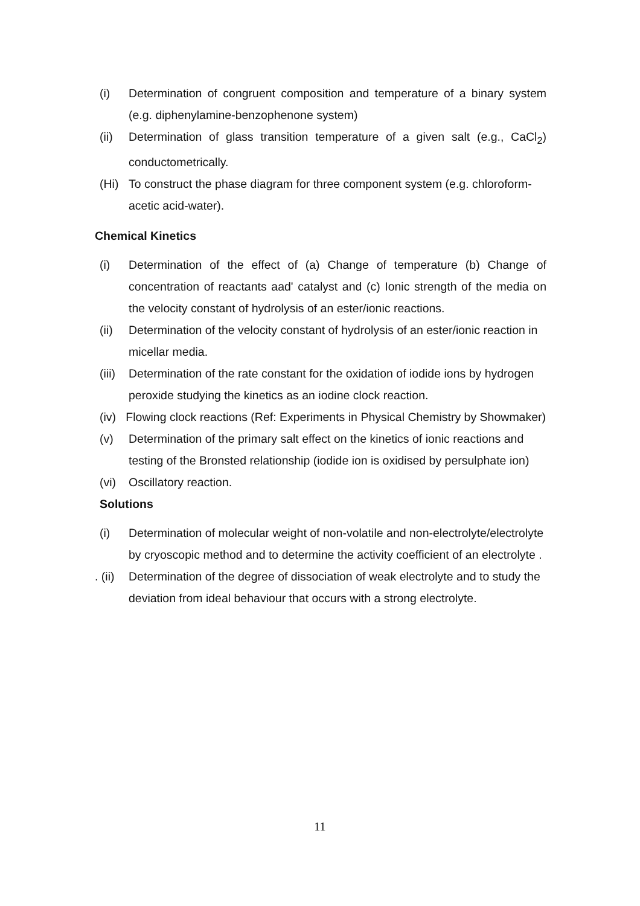(i) Determination of congruent composition and temperature of a binary system (e.g. diphenylamine-benzophenone system)
(ii) Determination of glass transition temperature of a given salt (e.g., CaCl<sub>2</sub>) conductometrically.
(Hi) To construct the phase diagram for three component system (e.g. chloroform-acetic acid-water).
Chemical Kinetics
(i) Determination of the effect of (a) Change of temperature (b) Change of concentration of reactants aad' catalyst and (c) Ionic strength of the media on the velocity constant of hydrolysis of an ester/ionic reactions.
(ii) Determination of the velocity constant of hydrolysis of an ester/ionic reaction in micellar media.
(iii)
Determination of the rate constant for the oxidation of iodide ions by hydrogen peroxide studying the kinetics as an iodine clock reaction.
(iv) Flowing clock reactions (Ref: Experiments in Physical Chemistry by Showmaker)
(v) Determination of the primary salt effect on the kinetics of ionic reactions and testing of the Bronsted relationship (iodide ion is oxidised by persulphate ion)
(vi) Oscillatory reaction.
Solutions
(i) Determination of molecular weight of non-volatile and non-electrolyte/electrolyte by cryoscopic method and to determine the activity coefficient of an electrolyte .
. (ii)
Determination of the degree of dissociation of weak electrolyte and to study the deviation from ideal behaviour that occurs with a strong electrolyte.
11